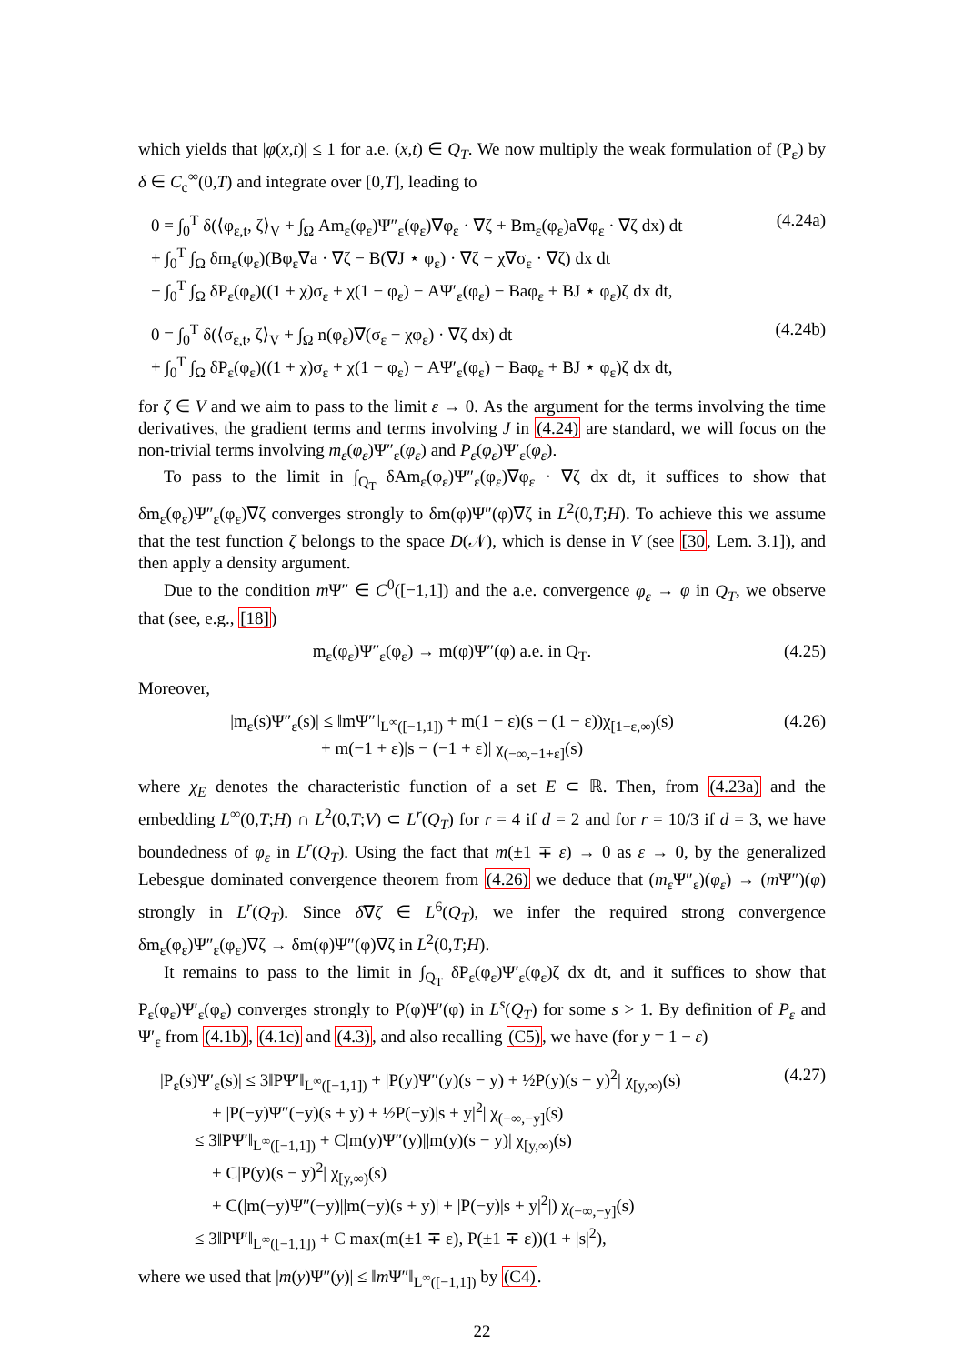which yields that |φ(x,t)| ≤ 1 for a.e. (x,t) ∈ Q<sub>T</sub>. We now multiply the weak formulation of (P<sub>ε</sub>) by δ ∈ C<sub>c</sub><sup>∞</sup>(0,T) and integrate over [0,T], leading to
0 = ∫<sub>0</sub><sup>T</sup> δ(⟨φ<sub>ε,t</sub>, ζ⟩<sub>V</sub> + ∫<sub>Ω</sub> Am<sub>ε</sub>(φ<sub>ε</sub>)Ψ″<sub>ε</sub>(φ<sub>ε</sub>)∇φ<sub>ε</sub> · ∇ζ + Bm<sub>ε</sub>(φ<sub>ε</sub>)a∇φ<sub>ε</sub> · ∇ζ dx) dt
+ ∫<sub>0</sub><sup>T</sup> ∫<sub>Ω</sub> δm<sub>ε</sub>(φ<sub>ε</sub>)(Bφ<sub>ε</sub>∇a · ∇ζ − B(∇J ⋆ φ<sub>ε</sub>) · ∇ζ − χ∇σ<sub>ε</sub> · ∇ζ) dx dt
− ∫<sub>0</sub><sup>T</sup> ∫<sub>Ω</sub> δP<sub>ε</sub>(φ<sub>ε</sub>)((1 + χ)σ<sub>ε</sub> + χ(1 − φ<sub>ε</sub>) − AΨ′<sub>ε</sub>(φ<sub>ε</sub>) − Baφ<sub>ε</sub> + BJ ⋆ φ<sub>ε</sub>)ζ dx dt,
(4.24a)
0 = ∫<sub>0</sub><sup>T</sup> δ(⟨σ<sub>ε,t</sub>, ζ⟩<sub>V</sub> + ∫<sub>Ω</sub> n(φ<sub>ε</sub>)∇(σ<sub>ε</sub> − χφ<sub>ε</sub>) · ∇ζ dx) dt
+ ∫<sub>0</sub><sup>T</sup> ∫<sub>Ω</sub> δP<sub>ε</sub>(φ<sub>ε</sub>)((1 + χ)σ<sub>ε</sub> + χ(1 − φ<sub>ε</sub>) − AΨ′<sub>ε</sub>(φ<sub>ε</sub>) − Baφ<sub>ε</sub> + BJ ⋆ φ<sub>ε</sub>)ζ dx dt,
(4.24b)
for ζ ∈ V and we aim to pass to the limit ε → 0. As the argument for the terms involving the time derivatives, the gradient terms and terms involving J in (4.24) are standard, we will focus on the non-trivial terms involving m<sub>ε</sub>(φ<sub>ε</sub>)Ψ″<sub>ε</sub>(φ<sub>ε</sub>) and P<sub>ε</sub>(φ<sub>ε</sub>)Ψ′<sub>ε</sub>(φ<sub>ε</sub>).
To pass to the limit in ∫<sub>Q<sub>T</sub></sub> δAm<sub>ε</sub>(φ<sub>ε</sub>)Ψ″<sub>ε</sub>(φ<sub>ε</sub>)∇φ<sub>ε</sub> · ∇ζ dx dt, it suffices to show that δm<sub>ε</sub>(φ<sub>ε</sub>)Ψ″<sub>ε</sub>(φ<sub>ε</sub>)∇ζ converges strongly to δm(φ)Ψ″(φ)∇ζ in L<sup>2</sup>(0,T;H). To achieve this we assume that the test function ζ belongs to the space D(𝒩), which is dense in V (see [30, Lem. 3.1]), and then apply a density argument.
Due to the condition m Ψ″ ∈ C<sup>0</sup>([−1,1]) and the a.e. convergence φ<sub>ε</sub> → φ in Q<sub>T</sub>, we observe that (see, e.g., [18])
m<sub>ε</sub>(φ<sub>ε</sub>)Ψ″<sub>ε</sub>(φ<sub>ε</sub>) → m(φ)Ψ″(φ) a.e. in Q<sub>T</sub>.
(4.25)
Moreover,
|m<sub>ε</sub>(s)Ψ″<sub>ε</sub>(s)| ≤ ‖mΨ″‖<sub>L<sup>∞</sup>([−1,1])</sub> + m(1 − ε)(s − (1 − ε))χ<sub>[1−ε,∞)</sub>(s)
+ m(−1 + ε)|s − (−1 + ε)| χ<sub>(−∞,−1+ε]</sub>(s)
(4.26)
where χ<sub>E</sub> denotes the characteristic function of a set E ⊂ ℝ. Then, from (4.23a) and the embedding L<sup>∞</sup>(0,T;H) ∩ L<sup>2</sup>(0,T;V) ⊂ L<sup>r</sup>(Q<sub>T</sub>) for r = 4 if d = 2 and for r = 10/3 if d = 3, we have boundedness of φ<sub>ε</sub> in L<sup>r</sup>(Q<sub>T</sub>). Using the fact that m(±1 ∓ ε) → 0 as ε → 0, by the generalized Lebesgue dominated convergence theorem from (4.26) we deduce that (m<sub>ε</sub> Ψ″<sub>ε</sub>)(φ<sub>ε</sub>) → (m Ψ″)(φ) strongly in L<sup>r</sup>(Q<sub>T</sub>). Since δ∇ζ ∈ L<sup>6</sup>(Q<sub>T</sub>), we infer the required strong convergence δm<sub>ε</sub>(φ<sub>ε</sub>)Ψ″<sub>ε</sub>(φ<sub>ε</sub>)∇ζ → δm(φ)Ψ″(φ)∇ζ in L<sup>2</sup>(0,T;H).
It remains to pass to the limit in ∫<sub>Q<sub>T</sub></sub> δP<sub>ε</sub>(φ<sub>ε</sub>)Ψ′<sub>ε</sub>(φ<sub>ε</sub>)ζ dx dt, and it suffices to show that P<sub>ε</sub>(φ<sub>ε</sub>)Ψ′<sub>ε</sub>(φ<sub>ε</sub>) converges strongly to P(φ)Ψ′(φ) in L<sup>s</sup>(Q<sub>T</sub>) for some s > 1. By definition of P<sub>ε</sub> and Ψ′<sub>ε</sub> from (4.1b), (4.1c) and (4.3), and also recalling (C5), we have (for y = 1 − ε)
|P<sub>ε</sub>(s)Ψ′<sub>ε</sub>(s)| ≤ 3‖PΨ′‖<sub>L<sup>∞</sup>([−1,1])</sub> + |P(y)Ψ″(y)(s − y) + ½P(y)(s − y)<sup>2</sup>| χ<sub>[y,∞)</sub>(s)
   + |P(−y)Ψ″(−y)(s + y) + ½P(−y)|s + y|<sup>2</sup>| χ<sub>(−∞,−y]</sub>(s)
  ≤ 3‖PΨ′‖<sub>L<sup>∞</sup>([−1,1])</sub> + C|m(y)Ψ″(y)||m(y)(s − y)| χ<sub>[y,∞)</sub>(s)
   + C|P(y)(s − y)<sup>2</sup>| χ<sub>[y,∞)</sub>(s)
   + C(|m(−y)Ψ″(−y)||m(−y)(s + y)| + |P(−y)|s + y|<sup>2</sup>|) χ<sub>(−∞,−y]</sub>(s)
  ≤ 3‖PΨ′‖<sub>L<sup>∞</sup>([−1,1])</sub> + C max(m(±1 ∓ ε), P(±1 ∓ ε))(1 + |s|<sup>2</sup>),
(4.27)
where we used that |m(y)Ψ″(y)| ≤ ‖m Ψ″‖<sub>L<sup>∞</sup>([−1,1])</sub> by (C4).
22